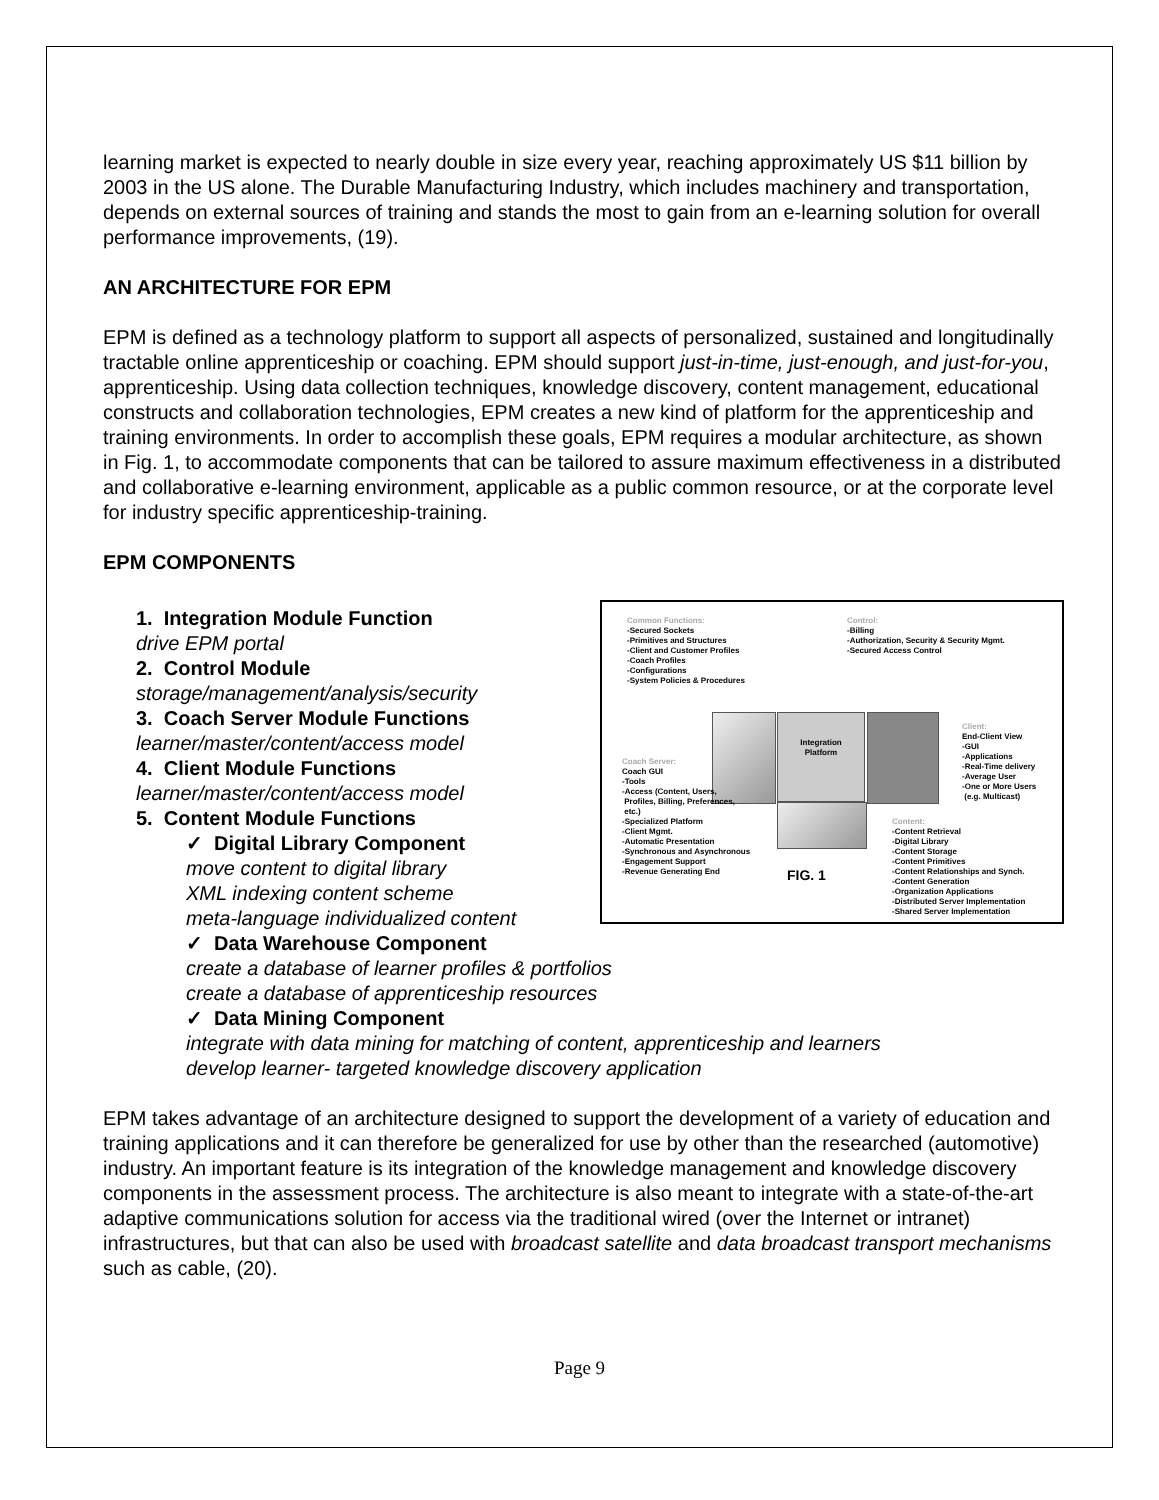learning market is expected to nearly double in size every year, reaching approximately US $11 billion by 2003 in the US alone. The Durable Manufacturing Industry, which includes machinery and transportation, depends on external sources of training and stands the most to gain from an e-learning solution for overall performance improvements, (19).
AN ARCHITECTURE FOR EPM
EPM is defined as a technology platform to support all aspects of personalized, sustained and longitudinally tractable online apprenticeship or coaching. EPM should support just-in-time, just-enough, and just-for-you, apprenticeship. Using data collection techniques, knowledge discovery, content management, educational constructs and collaboration technologies, EPM creates a new kind of platform for the apprenticeship and training environments. In order to accomplish these goals, EPM requires a modular architecture, as shown in Fig. 1, to accommodate components that can be tailored to assure maximum effectiveness in a distributed and collaborative e-learning environment, applicable as a public common resource, or at the corporate level for industry specific apprenticeship-training.
EPM COMPONENTS
Common Functions:
-Secured Sockets
-Primitives and Structures
-Client and Customer Profiles
-Coach Profiles
-Configurations
-System Policies & Procedures
Control:
-Billing
-Authorization, Security & Security Mgmt.
-Secured Access Control
Integration
Platform
Client:
End-Client View
-GUI
-Applications
-Real-Time delivery
-Average User
-One or More Users
(e.g. Multicast)
Coach Server:
Coach GUI
-Tools
-Access (Content, Users,
Profiles, Billing, Preferences,
etc.)
-Specialized Platform
-Client Mgmt.
-Automatic Presentation
-Synchronous and Asynchronous
-Engagement Support
-Revenue Generating End
FIG. 1
Content:
-Content Retrieval
-Digital Library
-Content Storage
-Content Primitives
-Content Relationships and Synch.
-Content Generation
-Organization Applications
-Distributed Server Implementation
-Shared Server Implementation
1. Integration Module Function
drive EPM portal
2. Control Module
storage/management/analysis/security
3. Coach Server Module Functions
learner/master/content/access model
4. Client Module Functions
learner/master/content/access model
5. Content Module Functions
✓ Digital Library Component
move content to digital library
XML indexing content scheme
meta-language individualized content
✓ Data Warehouse Component
create a database of learner profiles & portfolios
create a database of apprenticeship resources
✓ Data Mining Component
integrate with data mining for matching of content, apprenticeship and learners
develop learner- targeted knowledge discovery application
EPM takes advantage of an architecture designed to support the development of a variety of education and training applications and it can therefore be generalized for use by other than the researched (automotive) industry. An important feature is its integration of the knowledge management and knowledge discovery components in the assessment process. The architecture is also meant to integrate with a state-of-the-art adaptive communications solution for access via the traditional wired (over the Internet or intranet) infrastructures, but that can also be used with broadcast satellite and data broadcast transport mechanisms such as cable, (20).
Page 9